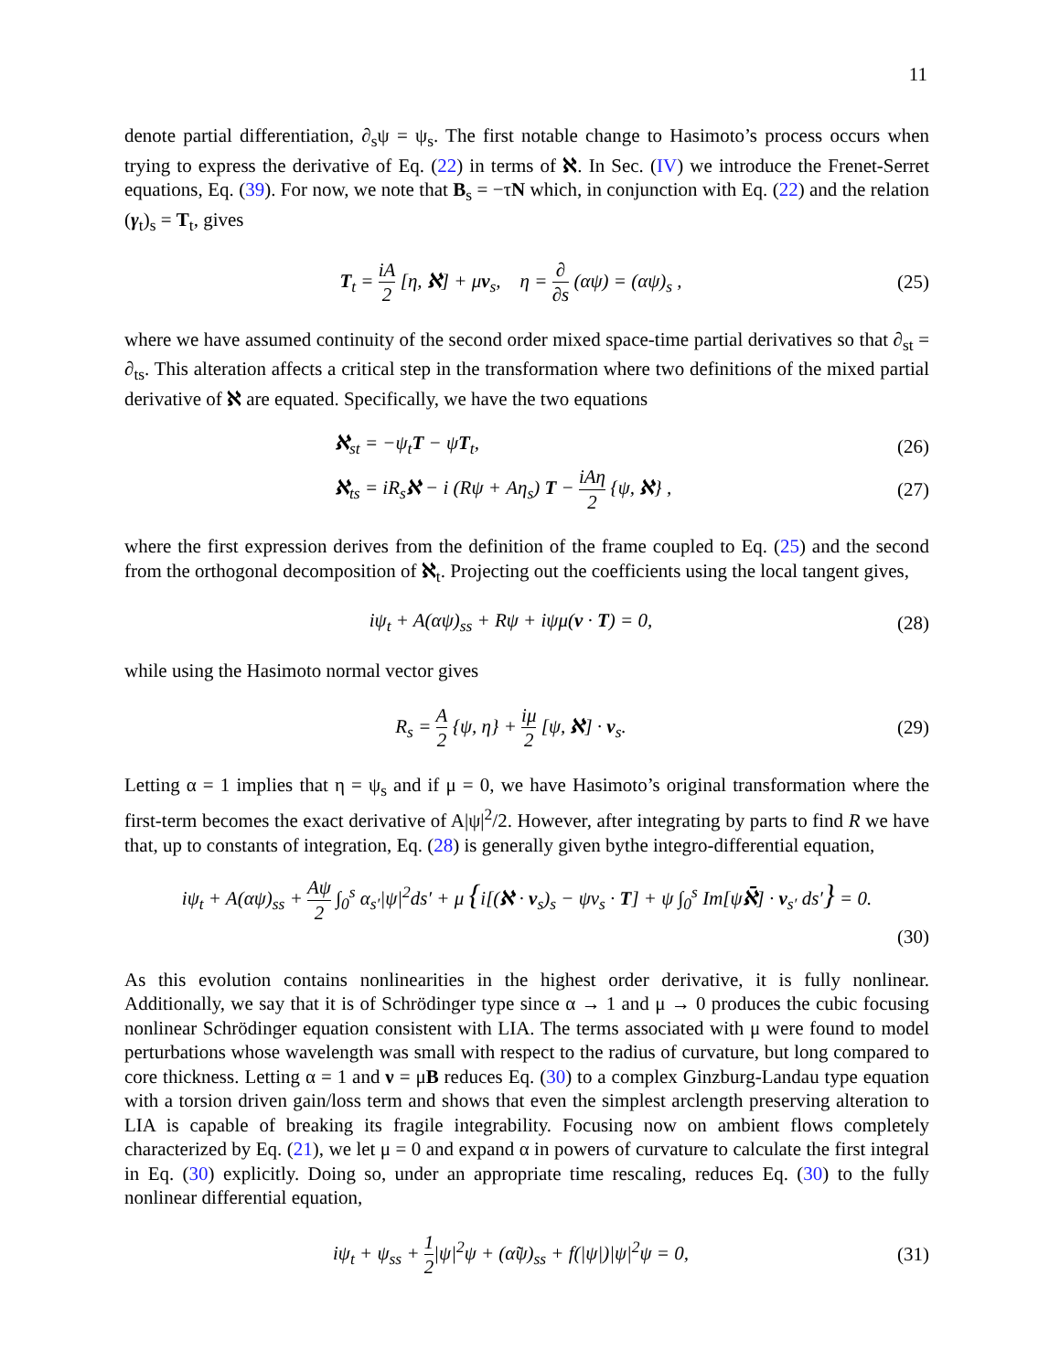11
denote partial differentiation, ∂<sub>s</sub>ψ = ψ<sub>s</sub>. The first notable change to Hasimoto’s process occurs when trying to express the derivative of Eq. (22) in terms of ℵ. In Sec. (IV) we introduce the Frenet-Serret equations, Eq. (39). For now, we note that B<sub>s</sub> = −τN which, in conjunction with Eq. (22) and the relation (γ<sub>t</sub>)<sub>s</sub> = T<sub>t</sub>, gives
T<sub>t</sub> = iA 2 [η, ℵ] + μν<sub>s</sub>, η = ∂ ∂s (αψ) = (αψ)<sub>s</sub> , (25)
where we have assumed continuity of the second order mixed space-time partial derivatives so that ∂<sub>st</sub> = ∂<sub>ts</sub>. This alteration affects a critical step in the transformation where two definitions of the mixed partial derivative of ℵ are equated. Specifically, we have the two equations
ℵ<sub>st</sub> = −ψ<sub>t</sub>T − ψT<sub>t</sub>, (26)
ℵ<sub>ts</sub> = iR<sub>s</sub>ℵ − i (Rψ + Aη<sub>s</sub>) T − iAη 2 {ψ, ℵ} , (27)
where the first expression derives from the definition of the frame coupled to Eq. (25) and the second from the orthogonal decomposition of ℵ<sub>t</sub>. Projecting out the coefficients using the local tangent gives,
iψ<sub>t</sub> + A(αψ)<sub>ss</sub> + Rψ + iψμ(ν · T) = 0, (28)
while using the Hasimoto normal vector gives
R<sub>s</sub> = A 2 {ψ, η} + iμ 2 [ψ, ℵ] · ν<sub>s</sub>. (29)
Letting α = 1 implies that η = ψ<sub>s</sub> and if μ = 0, we have Hasimoto’s original transformation where the first-term becomes the exact derivative of A|ψ|<sup>2</sup>/2. However, after integrating by parts to find R we have that, up to constants of integration, Eq. (28) is generally given bythe integro-differential equation,
iψ<sub>t</sub> + A(αψ)<sub>ss</sub> + Aψ 2 ∫<sub>0</sub><sup>s</sup> α<sub>s′</sub>|ψ|<sup>2</sup>ds′ + μ {i[(ℵ · ν<sub>s</sub>)<sub>s</sub> − ψν<sub>s</sub> · T] + ψ ∫<sub>0</sub><sup>s</sup> Im[ψℵ̄] · ν<sub>s′</sub> ds′} = 0.
(30)
As this evolution contains nonlinearities in the highest order derivative, it is fully nonlinear. Additionally, we say that it is of Schrödinger type since α → 1 and μ → 0 produces the cubic focusing nonlinear Schrödinger equation consistent with LIA. The terms associated with μ were found to model perturbations whose wavelength was small with respect to the radius of curvature, but long compared to core thickness. Letting α = 1 and ν = μB reduces Eq. (30) to a complex Ginzburg-Landau type equation with a torsion driven gain/loss term and shows that even the simplest arclength preserving alteration to LIA is capable of breaking its fragile integrability. Focusing now on ambient flows completely characterized by Eq. (21), we let μ = 0 and expand α in powers of curvature to calculate the first integral in Eq. (30) explicitly. Doing so, under an appropriate time rescaling, reduces Eq. (30) to the fully nonlinear differential equation,
iψ<sub>t</sub> + ψ<sub>ss</sub> + 1 2|ψ|<sup>2</sup>ψ + (α̃ψ)<sub>ss</sub> + f(|ψ|)|ψ|<sup>2</sup>ψ = 0, (31)